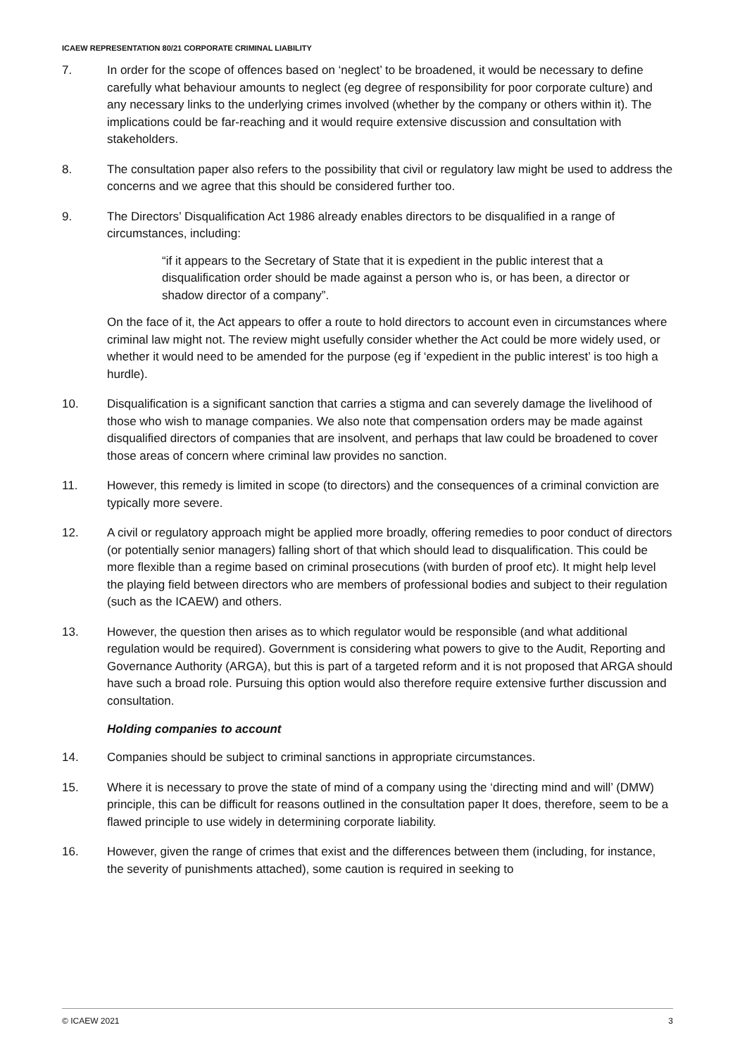ICAEW REPRESENTATION 80/21 CORPORATE CRIMINAL LIABILITY
7. In order for the scope of offences based on ‘neglect’ to be broadened, it would be necessary to define carefully what behaviour amounts to neglect (eg degree of responsibility for poor corporate culture) and any necessary links to the underlying crimes involved (whether by the company or others within it). The implications could be far-reaching and it would require extensive discussion and consultation with stakeholders.
8. The consultation paper also refers to the possibility that civil or regulatory law might be used to address the concerns and we agree that this should be considered further too.
9. The Directors’ Disqualification Act 1986 already enables directors to be disqualified in a range of circumstances, including:
“if it appears to the Secretary of State that it is expedient in the public interest that a disqualification order should be made against a person who is, or has been, a director or shadow director of a company”.
On the face of it, the Act appears to offer a route to hold directors to account even in circumstances where criminal law might not. The review might usefully consider whether the Act could be more widely used, or whether it would need to be amended for the purpose (eg if ‘expedient in the public interest’ is too high a hurdle).
10. Disqualification is a significant sanction that carries a stigma and can severely damage the livelihood of those who wish to manage companies. We also note that compensation orders may be made against disqualified directors of companies that are insolvent, and perhaps that law could be broadened to cover those areas of concern where criminal law provides no sanction.
11. However, this remedy is limited in scope (to directors) and the consequences of a criminal conviction are typically more severe.
12. A civil or regulatory approach might be applied more broadly, offering remedies to poor conduct of directors (or potentially senior managers) falling short of that which should lead to disqualification. This could be more flexible than a regime based on criminal prosecutions (with burden of proof etc). It might help level the playing field between directors who are members of professional bodies and subject to their regulation (such as the ICAEW) and others.
13. However, the question then arises as to which regulator would be responsible (and what additional regulation would be required). Government is considering what powers to give to the Audit, Reporting and Governance Authority (ARGA), but this is part of a targeted reform and it is not proposed that ARGA should have such a broad role. Pursuing this option would also therefore require extensive further discussion and consultation.
Holding companies to account
14. Companies should be subject to criminal sanctions in appropriate circumstances.
15. Where it is necessary to prove the state of mind of a company using the ‘directing mind and will’ (DMW) principle, this can be difficult for reasons outlined in the consultation paper It does, therefore, seem to be a flawed principle to use widely in determining corporate liability.
16. However, given the range of crimes that exist and the differences between them (including, for instance, the severity of punishments attached), some caution is required in seeking to
© ICAEW 2021 3